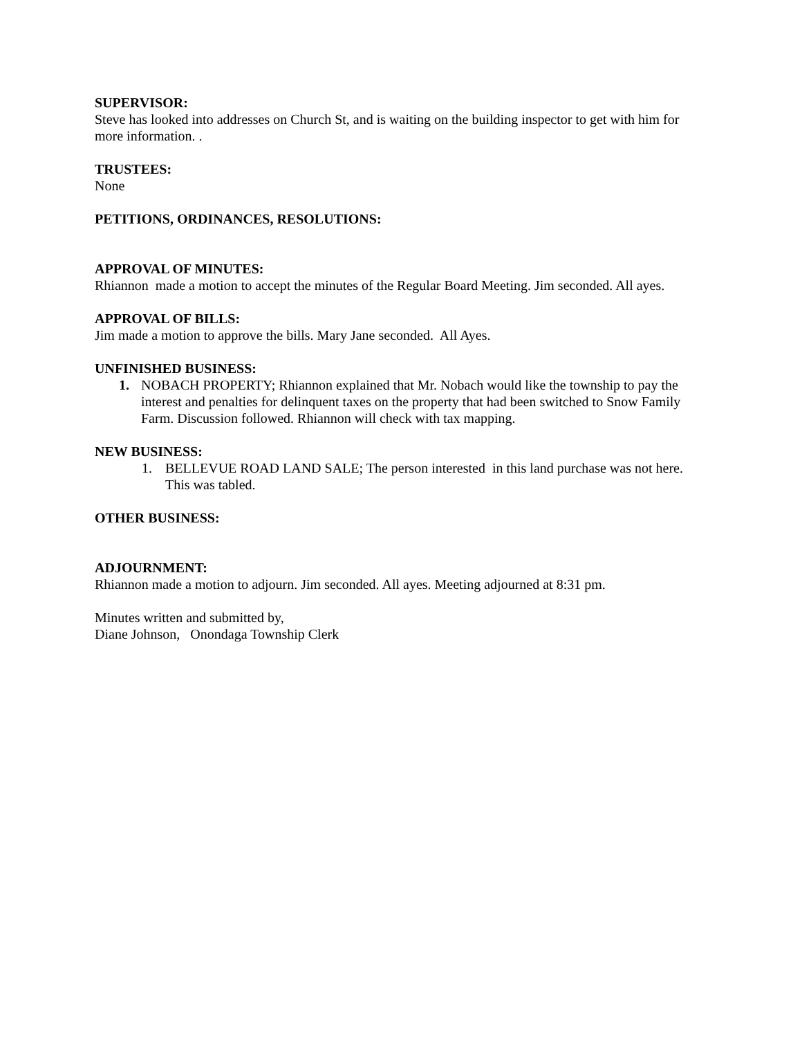SUPERVISOR:
Steve has looked into addresses on Church St, and is waiting on the building inspector to get with him for more information. .
TRUSTEES:
None
PETITIONS, ORDINANCES, RESOLUTIONS:
APPROVAL OF MINUTES:
Rhiannon made a motion to accept the minutes of the Regular Board Meeting. Jim seconded. All ayes.
APPROVAL OF BILLS:
Jim made a motion to approve the bills. Mary Jane seconded. All Ayes.
UNFINISHED BUSINESS:
1. NOBACH PROPERTY; Rhiannon explained that Mr. Nobach would like the township to pay the interest and penalties for delinquent taxes on the property that had been switched to Snow Family Farm. Discussion followed. Rhiannon will check with tax mapping.
NEW BUSINESS:
1. BELLEVUE ROAD LAND SALE; The person interested in this land purchase was not here. This was tabled.
OTHER BUSINESS:
ADJOURNMENT:
Rhiannon made a motion to adjourn. Jim seconded. All ayes. Meeting adjourned at 8:31 pm.
Minutes written and submitted by,
Diane Johnson, Onondaga Township Clerk